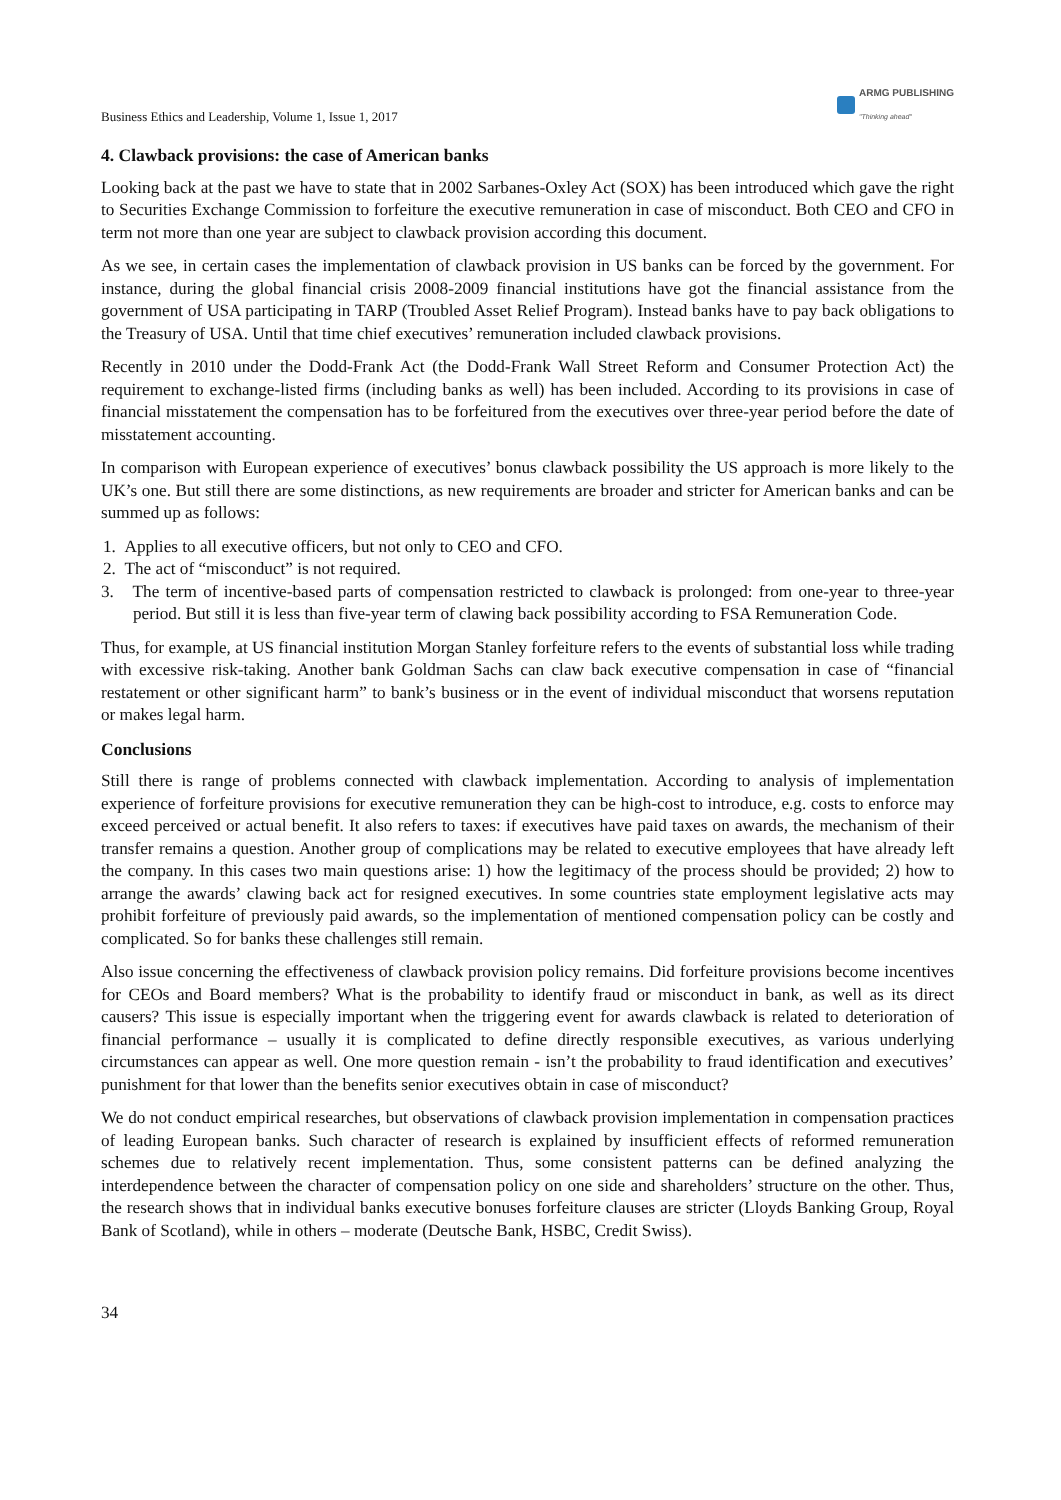Business Ethics and Leadership, Volume 1, Issue 1, 2017 ARMG PUBLISHING
"Thinking ahead"
4. Clawback provisions: the case of American banks
Looking back at the past we have to state that in 2002 Sarbanes-Oxley Act (SOX) has been introduced which gave the right to Securities Exchange Commission to forfeiture the executive remuneration in case of misconduct. Both CEO and CFO in term not more than one year are subject to clawback provision according this document.
As we see, in certain cases the implementation of clawback provision in US banks can be forced by the government. For instance, during the global financial crisis 2008-2009 financial institutions have got the financial assistance from the government of USA participating in TARP (Troubled Asset Relief Program). Instead banks have to pay back obligations to the Treasury of USA. Until that time chief executives’ remuneration included clawback provisions.
Recently in 2010 under the Dodd-Frank Act (the Dodd-Frank Wall Street Reform and Consumer Protection Act) the requirement to exchange-listed firms (including banks as well) has been included. According to its provisions in case of financial misstatement the compensation has to be forfeitured from the executives over three-year period before the date of misstatement accounting.
In comparison with European experience of executives’ bonus clawback possibility the US approach is more likely to the UK’s one. But still there are some distinctions, as new requirements are broader and stricter for American banks and can be summed up as follows:
1. Applies to all executive officers, but not only to CEO and CFO.
2. The act of “misconduct” is not required.
3. The term of incentive-based parts of compensation restricted to clawback is prolonged: from one-year to three-year period. But still it is less than five-year term of clawing back possibility according to FSA Remuneration Code.
Thus, for example, at US financial institution Morgan Stanley forfeiture refers to the events of substantial loss while trading with excessive risk-taking. Another bank Goldman Sachs can claw back executive compensation in case of “financial restatement or other significant harm” to bank’s business or in the event of individual misconduct that worsens reputation or makes legal harm.
Conclusions
Still there is range of problems connected with clawback implementation. According to analysis of implementation experience of forfeiture provisions for executive remuneration they can be high-cost to introduce, e.g. costs to enforce may exceed perceived or actual benefit. It also refers to taxes: if executives have paid taxes on awards, the mechanism of their transfer remains a question. Another group of complications may be related to executive employees that have already left the company. In this cases two main questions arise: 1) how the legitimacy of the process should be provided; 2) how to arrange the awards’ clawing back act for resigned executives. In some countries state employment legislative acts may prohibit forfeiture of previously paid awards, so the implementation of mentioned compensation policy can be costly and complicated. So for banks these challenges still remain.
Also issue concerning the effectiveness of clawback provision policy remains. Did forfeiture provisions become incentives for CEOs and Board members? What is the probability to identify fraud or misconduct in bank, as well as its direct causers? This issue is especially important when the triggering event for awards clawback is related to deterioration of financial performance – usually it is complicated to define directly responsible executives, as various underlying circumstances can appear as well. One more question remain - isn’t the probability to fraud identification and executives’ punishment for that lower than the benefits senior executives obtain in case of misconduct?
We do not conduct empirical researches, but observations of clawback provision implementation in compensation practices of leading European banks. Such character of research is explained by insufficient effects of reformed remuneration schemes due to relatively recent implementation. Thus, some consistent patterns can be defined analyzing the interdependence between the character of compensation policy on one side and shareholders’ structure on the other. Thus, the research shows that in individual banks executive bonuses forfeiture clauses are stricter (Lloyds Banking Group, Royal Bank of Scotland), while in others – moderate (Deutsche Bank, HSBC, Credit Swiss).
34